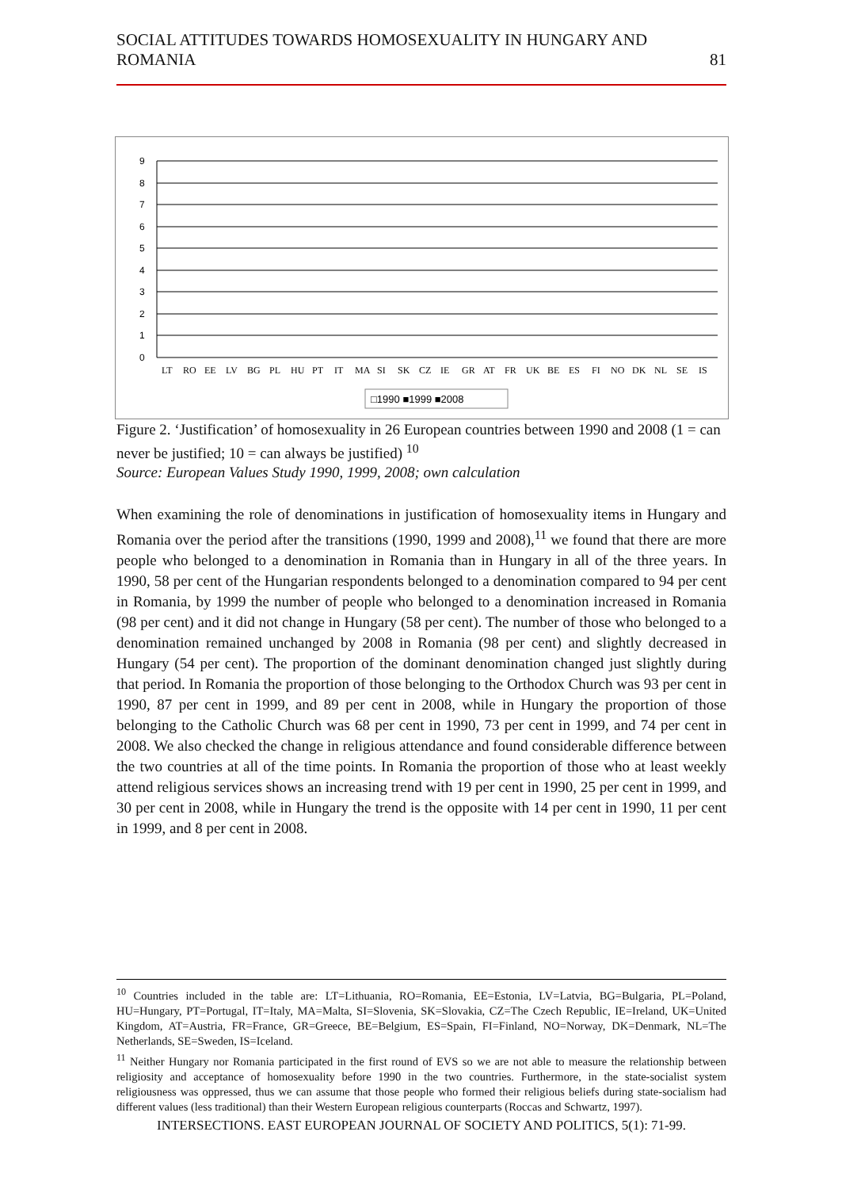SOCIAL ATTITUDES TOWARDS HOMOSEXUALITY IN HUNGARY AND ROMANIA 81
0
1
2
3
4
5
6
7
8
9
LT
RO
EE
LV
BG
PL
HU
PT
IT
MA
SI
SK
CZ
IE
GR
AT
FR
UK
BE
ES
FI
NO
DK
NL
SE
IS
□1990 ■1999 ■2008
Figure 2. ‘Justification’ of homosexuality in 26 European countries between 1990 and 2008 (1 = can never be justified; 10 = can always be justified) <sup>10</sup>
Source: European Values Study 1990, 1999, 2008; own calculation
When examining the role of denominations in justification of homosexuality items in Hungary and Romania over the period after the transitions (1990, 1999 and 2008),<sup>11</sup> we found that there are more people who belonged to a denomination in Romania than in Hungary in all of the three years. In 1990, 58 per cent of the Hungarian respondents belonged to a denomination compared to 94 per cent in Romania, by 1999 the number of people who belonged to a denomination increased in Romania (98 per cent) and it did not change in Hungary (58 per cent). The number of those who belonged to a denomination remained unchanged by 2008 in Romania (98 per cent) and slightly decreased in Hungary (54 per cent). The proportion of the dominant denomination changed just slightly during that period. In Romania the proportion of those belonging to the Orthodox Church was 93 per cent in 1990, 87 per cent in 1999, and 89 per cent in 2008, while in Hungary the proportion of those belonging to the Catholic Church was 68 per cent in 1990, 73 per cent in 1999, and 74 per cent in 2008. We also checked the change in religious attendance and found considerable difference between the two countries at all of the time points. In Romania the proportion of those who at least weekly attend religious services shows an increasing trend with 19 per cent in 1990, 25 per cent in 1999, and 30 per cent in 2008, while in Hungary the trend is the opposite with 14 per cent in 1990, 11 per cent in 1999, and 8 per cent in 2008.
<sup>10</sup> Countries included in the table are: LT=Lithuania, RO=Romania, EE=Estonia, LV=Latvia, BG=Bulgaria, PL=Poland, HU=Hungary, PT=Portugal, IT=Italy, MA=Malta, SI=Slovenia, SK=Slovakia, CZ=The Czech Republic, IE=Ireland, UK=United Kingdom, AT=Austria, FR=France, GR=Greece, BE=Belgium, ES=Spain, FI=Finland, NO=Norway, DK=Denmark, NL=The Netherlands, SE=Sweden, IS=Iceland.
<sup>11</sup> Neither Hungary nor Romania participated in the first round of EVS so we are not able to measure the relationship between religiosity and acceptance of homosexuality before 1990 in the two countries. Furthermore, in the state-socialist system religiousness was oppressed, thus we can assume that those people who formed their religious beliefs during state-socialism had different values (less traditional) than their Western European religious counterparts (Roccas and Schwartz, 1997).
INTERSECTIONS. EAST EUROPEAN JOURNAL OF SOCIETY AND POLITICS, 5(1): 71-99.